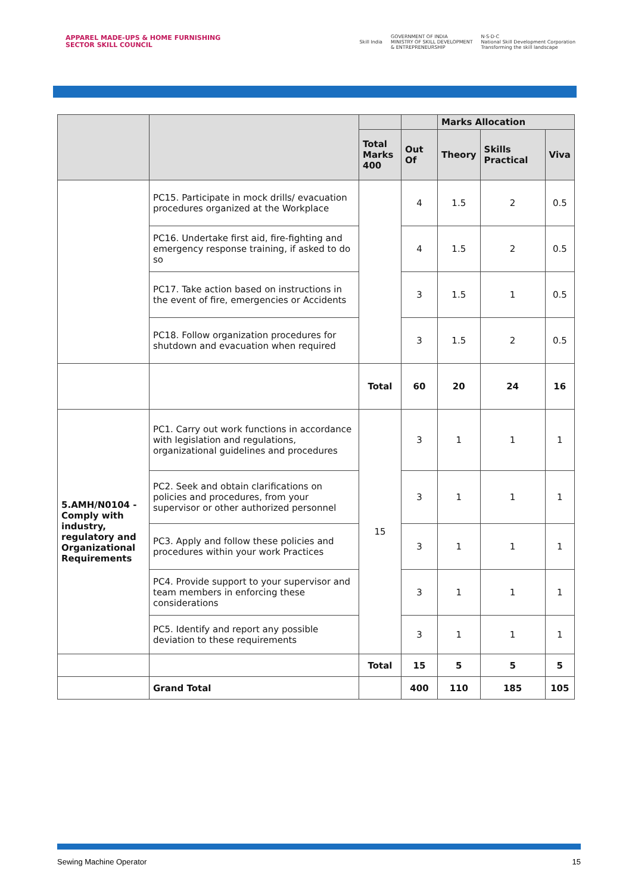APPAREL MADE-UPS & HOME FURNISHING
SECTOR SKILL COUNCIL
Skill India GOVERNMENT OF INDIA
MINISTRY OF SKILL DEVELOPMENT
& ENTREPRENEURSHIP N·S·D·C
National Skill Development Corporation
Transforming the skill landscape
| | | | | Marks Allocation | | |
| --- | --- | --- | --- | --- | --- | --- |
| | | Total Marks 400 | Out Of | Theory | Skills Practical | Viva |
| | PC15. Participate in mock drills/ evacuation procedures organized at the Workplace | | 4 | 1.5 | 2 | 0.5 |
| | PC16. Undertake first aid, fire-fighting and emergency response training, if asked to do so | | 4 | 1.5 | 2 | 0.5 |
| | PC17. Take action based on instructions in the event of fire, emergencies or Accidents | | 3 | 1.5 | 1 | 0.5 |
| | PC18. Follow organization procedures for shutdown and evacuation when required | | 3 | 1.5 | 2 | 0.5 |
| | | Total | 60 | 20 | 24 | 16 |
| 5.AMH/N0104 - Comply with industry, regulatory and Organizational Requirements | PC1. Carry out work functions in accordance with legislation and regulations, organizational guidelines and procedures | 15 | 3 | 1 | 1 | 1 |
| | PC2. Seek and obtain clarifications on policies and procedures, from your supervisor or other authorized personnel | | 3 | 1 | 1 | 1 |
| | PC3. Apply and follow these policies and procedures within your work Practices | | 3 | 1 | 1 | 1 |
| | PC4. Provide support to your supervisor and team members in enforcing these considerations | | 3 | 1 | 1 | 1 |
| | PC5. Identify and report any possible deviation to these requirements | | 3 | 1 | 1 | 1 |
| | | Total | 15 | 5 | 5 | 5 |
| | Grand Total | | 400 | 110 | 185 | 105 |
Sewing Machine Operator 15